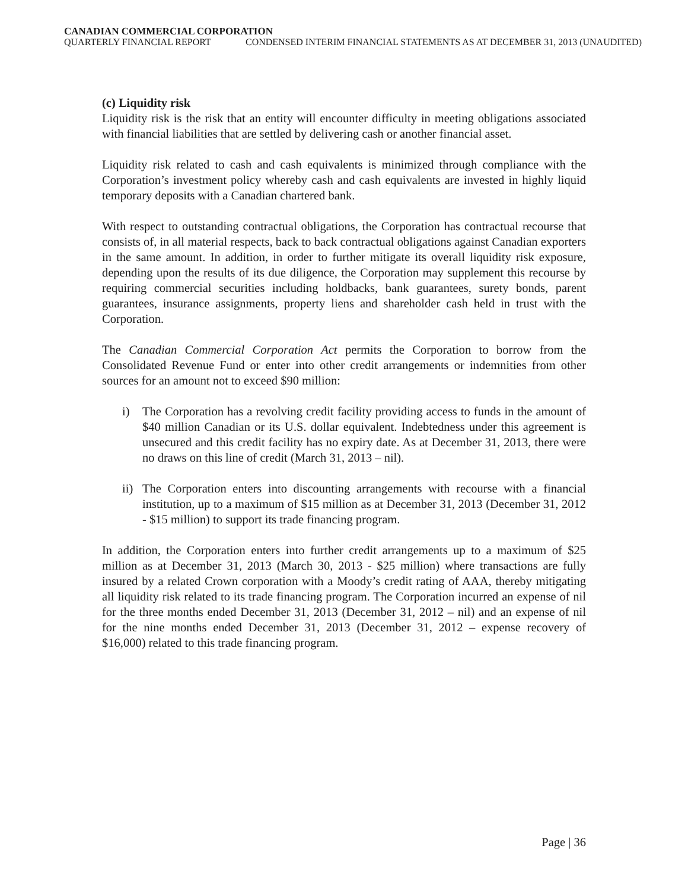CANADIAN COMMERCIAL CORPORATION
QUARTERLY FINANCIAL REPORT CONDENSED INTERIM FINANCIAL STATEMENTS AS AT DECEMBER 31, 2013 (UNAUDITED)
(c) Liquidity risk
Liquidity risk is the risk that an entity will encounter difficulty in meeting obligations associated with financial liabilities that are settled by delivering cash or another financial asset.
Liquidity risk related to cash and cash equivalents is minimized through compliance with the Corporation’s investment policy whereby cash and cash equivalents are invested in highly liquid temporary deposits with a Canadian chartered bank.
With respect to outstanding contractual obligations, the Corporation has contractual recourse that consists of, in all material respects, back to back contractual obligations against Canadian exporters in the same amount. In addition, in order to further mitigate its overall liquidity risk exposure, depending upon the results of its due diligence, the Corporation may supplement this recourse by requiring commercial securities including holdbacks, bank guarantees, surety bonds, parent guarantees, insurance assignments, property liens and shareholder cash held in trust with the Corporation.
The Canadian Commercial Corporation Act permits the Corporation to borrow from the Consolidated Revenue Fund or enter into other credit arrangements or indemnities from other sources for an amount not to exceed $90 million:
i) The Corporation has a revolving credit facility providing access to funds in the amount of $40 million Canadian or its U.S. dollar equivalent. Indebtedness under this agreement is unsecured and this credit facility has no expiry date. As at December 31, 2013, there were no draws on this line of credit (March 31, 2013 – nil).
ii) The Corporation enters into discounting arrangements with recourse with a financial institution, up to a maximum of $15 million as at December 31, 2013 (December 31, 2012 - $15 million) to support its trade financing program.
In addition, the Corporation enters into further credit arrangements up to a maximum of $25 million as at December 31, 2013 (March 30, 2013 - $25 million) where transactions are fully insured by a related Crown corporation with a Moody’s credit rating of AAA, thereby mitigating all liquidity risk related to its trade financing program. The Corporation incurred an expense of nil for the three months ended December 31, 2013 (December 31, 2012 – nil) and an expense of nil for the nine months ended December 31, 2013 (December 31, 2012 – expense recovery of $16,000) related to this trade financing program.
Page | 36